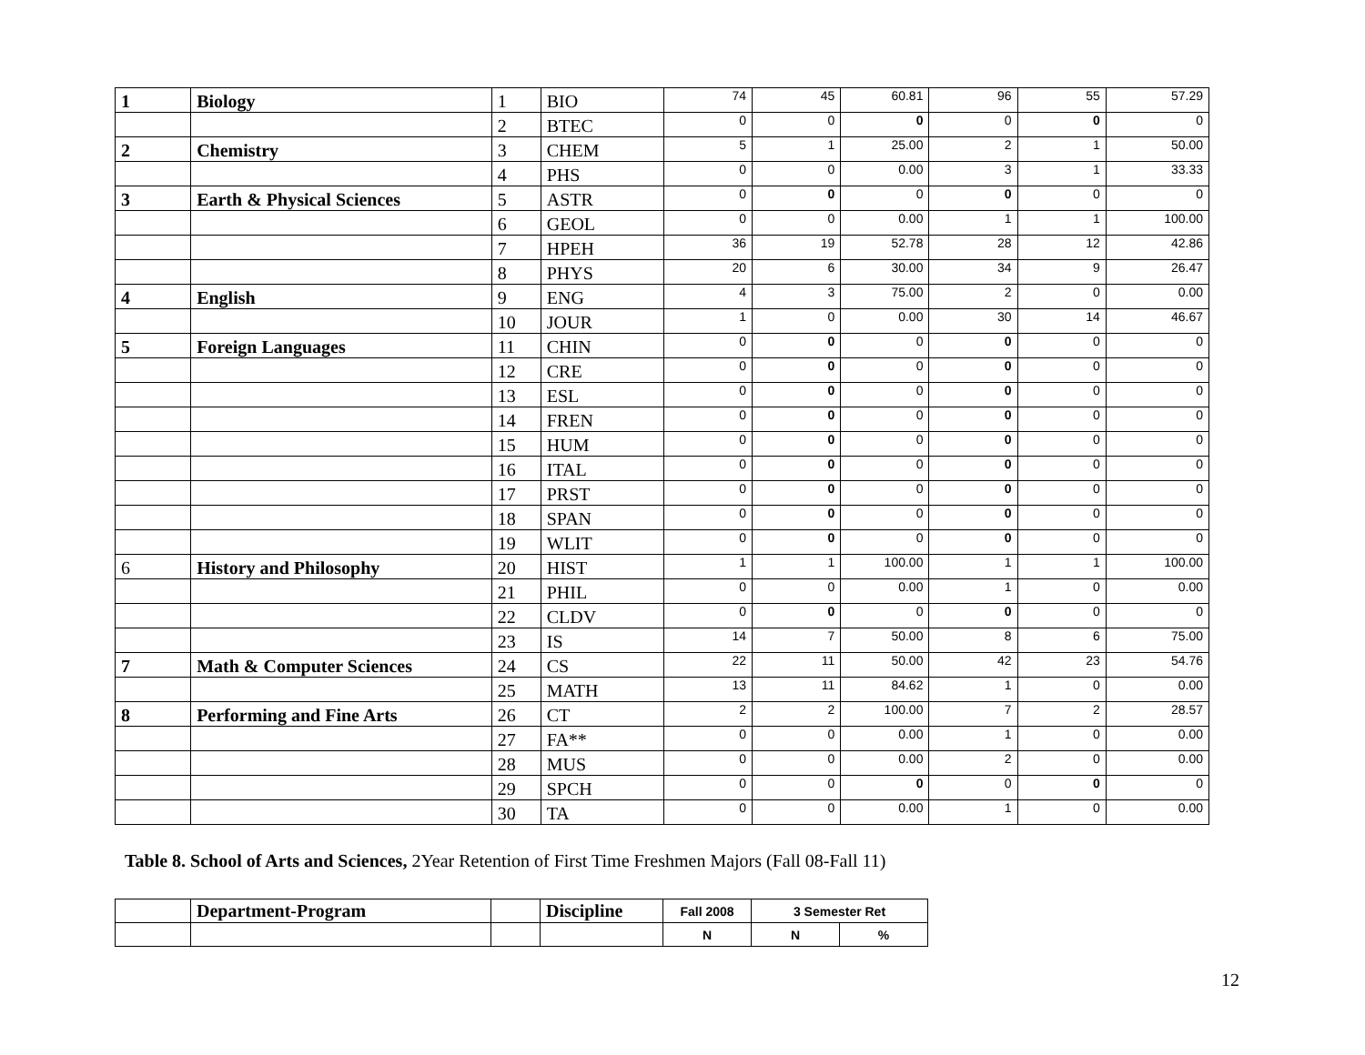| 1 | Biology | 1 | BIO | 74 | 45 | 60.81 | 96 | 55 | 57.29 |
| | | 2 | BTEC | 0 | 0 | 0 | 0 | 0 | 0 |
| 2 | Chemistry | 3 | CHEM | 5 | 1 | 25.00 | 2 | 1 | 50.00 |
| | | 4 | PHS | 0 | 0 | 0.00 | 3 | 1 | 33.33 |
| 3 | Earth & Physical Sciences | 5 | ASTR | 0 | 0 | 0 | 0 | 0 | 0 |
| | | 6 | GEOL | 0 | 0 | 0.00 | 1 | 1 | 100.00 |
| | | 7 | HPEH | 36 | 19 | 52.78 | 28 | 12 | 42.86 |
| | | 8 | PHYS | 20 | 6 | 30.00 | 34 | 9 | 26.47 |
| 4 | English | 9 | ENG | 4 | 3 | 75.00 | 2 | 0 | 0.00 |
| | | 10 | JOUR | 1 | 0 | 0.00 | 30 | 14 | 46.67 |
| 5 | Foreign Languages | 11 | CHIN | 0 | 0 | 0 | 0 | 0 | 0 |
| | | 12 | CRE | 0 | 0 | 0 | 0 | 0 | 0 |
| | | 13 | ESL | 0 | 0 | 0 | 0 | 0 | 0 |
| | | 14 | FREN | 0 | 0 | 0 | 0 | 0 | 0 |
| | | 15 | HUM | 0 | 0 | 0 | 0 | 0 | 0 |
| | | 16 | ITAL | 0 | 0 | 0 | 0 | 0 | 0 |
| | | 17 | PRST | 0 | 0 | 0 | 0 | 0 | 0 |
| | | 18 | SPAN | 0 | 0 | 0 | 0 | 0 | 0 |
| | | 19 | WLIT | 0 | 0 | 0 | 0 | 0 | 0 |
| 6 | History and Philosophy | 20 | HIST | 1 | 1 | 100.00 | 1 | 1 | 100.00 |
| | | 21 | PHIL | 0 | 0 | 0.00 | 1 | 0 | 0.00 |
| | | 22 | CLDV | 0 | 0 | 0 | 0 | 0 | 0 |
| | | 23 | IS | 14 | 7 | 50.00 | 8 | 6 | 75.00 |
| 7 | Math & Computer Sciences | 24 | CS | 22 | 11 | 50.00 | 42 | 23 | 54.76 |
| | | 25 | MATH | 13 | 11 | 84.62 | 1 | 0 | 0.00 |
| 8 | Performing and Fine Arts | 26 | CT | 2 | 2 | 100.00 | 7 | 2 | 28.57 |
| | | 27 | FA** | 0 | 0 | 0.00 | 1 | 0 | 0.00 |
| | | 28 | MUS | 0 | 0 | 0.00 | 2 | 0 | 0.00 |
| | | 29 | SPCH | 0 | 0 | 0 | 0 | 0 | 0 |
| | | 30 | TA | 0 | 0 | 0.00 | 1 | 0 | 0.00 |
Table 8. School of Arts and Sciences, 2Year Retention of First Time Freshmen Majors (Fall 08-Fall 11)
| | Department-Program | | Discipline | Fall 2008 | 3 Semester Ret | |
| | | | | N | N | % |
12